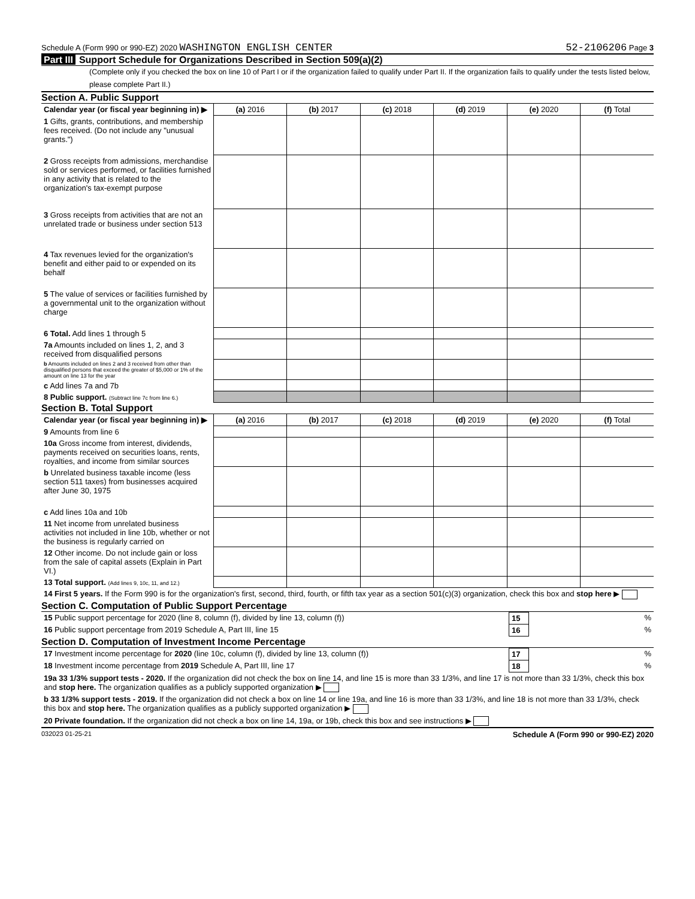Schedule A (Form 990 or 990-EZ) 2020 WASHINGTON ENGLISH CENTER
52-2106206 Page 3
Part III Support Schedule for Organizations Described in Section 509(a)(2)
(Complete only if you checked the box on line 10 of Part I or if the organization failed to qualify under Part II. If the organization fails to qualify under the tests listed below, please complete Part II.)
Section A. Public Support
| Calendar year (or fiscal year beginning in) ▶ | (a) 2016 | (b) 2017 | (c) 2018 | (d) 2019 | (e) 2020 | (f) Total |
| 1 Gifts, grants, contributions, and membership fees received. (Do not include any "unusual grants.") | | | | | | |
| 2 Gross receipts from admissions, merchandise sold or services performed, or facilities furnished in any activity that is related to the organization's tax-exempt purpose | | | | | | |
| 3 Gross receipts from activities that are not an unrelated trade or business under section 513 | | | | | | |
| 4 Tax revenues levied for the organization's benefit and either paid to or expended on its behalf | | | | | | |
| 5 The value of services or facilities furnished by a governmental unit to the organization without charge | | | | | | |
| 6 Total. Add lines 1 through 5 | | | | | | |
| 7a Amounts included on lines 1, 2, and 3 received from disqualified persons | | | | | | |
| b Amounts included on lines 2 and 3 received from other than disqualified persons that exceed the greater of $5,000 or 1% of the amount on line 13 for the year | | | | | | |
| c Add lines 7a and 7b | | | | | | |
| 8 Public support. (Subtract line 7c from line 6.) | | | | | | |
Section B. Total Support
| Calendar year (or fiscal year beginning in) ▶ | (a) 2016 | (b) 2017 | (c) 2018 | (d) 2019 | (e) 2020 | (f) Total |
| 9 Amounts from line 6 | | | | | | |
| 10a Gross income from interest, dividends, payments received on securities loans, rents, royalties, and income from similar sources | | | | | | |
| b Unrelated business taxable income (less section 511 taxes) from businesses acquired after June 30, 1975 | | | | | | |
| c Add lines 10a and 10b | | | | | | |
| 11 Net income from unrelated business activities not included in line 10b, whether or not the business is regularly carried on | | | | | | |
| 12 Other income. Do not include gain or loss from the sale of capital assets (Explain in Part VI.) | | | | | | |
| 13 Total support. (Add lines 9, 10c, 11, and 12.) | | | | | | |
| 14 First 5 years. If the Form 990 is for the organization's first, second, third, fourth, or fifth tax year as a section 501(c)(3) organization, check this box and stop here ▶ |
Section C. Computation of Public Support Percentage
| 15 Public support percentage for 2020 (line 8, column (f), divided by line 13, column (f)) | 15 | % |
| 16 Public support percentage from 2019 Schedule A, Part III, line 15 | 16 | % |
Section D. Computation of Investment Income Percentage
| 17 Investment income percentage for 2020 (line 10c, column (f), divided by line 13, column (f)) | 17 | % |
| 18 Investment income percentage from 2019 Schedule A, Part III, line 17 | 18 | % |
| 19a 33 1/3% support tests - 2020. If the organization did not check the box on line 14, and line 15 is more than 33 1/3%, and line 17 is not more than 33 1/3%, check this box and stop here. The organization qualifies as a publicly supported organization ▶ | | |
| b 33 1/3% support tests - 2019. If the organization did not check a box on line 14 or line 19a, and line 16 is more than 33 1/3%, and line 18 is not more than 33 1/3%, check this box and stop here. The organization qualifies as a publicly supported organization ▶ | | |
| 20 Private foundation. If the organization did not check a box on line 14, 19a, or 19b, check this box and see instructions ▶ | | |
032023 01-25-21 Schedule A (Form 990 or 990-EZ) 2020